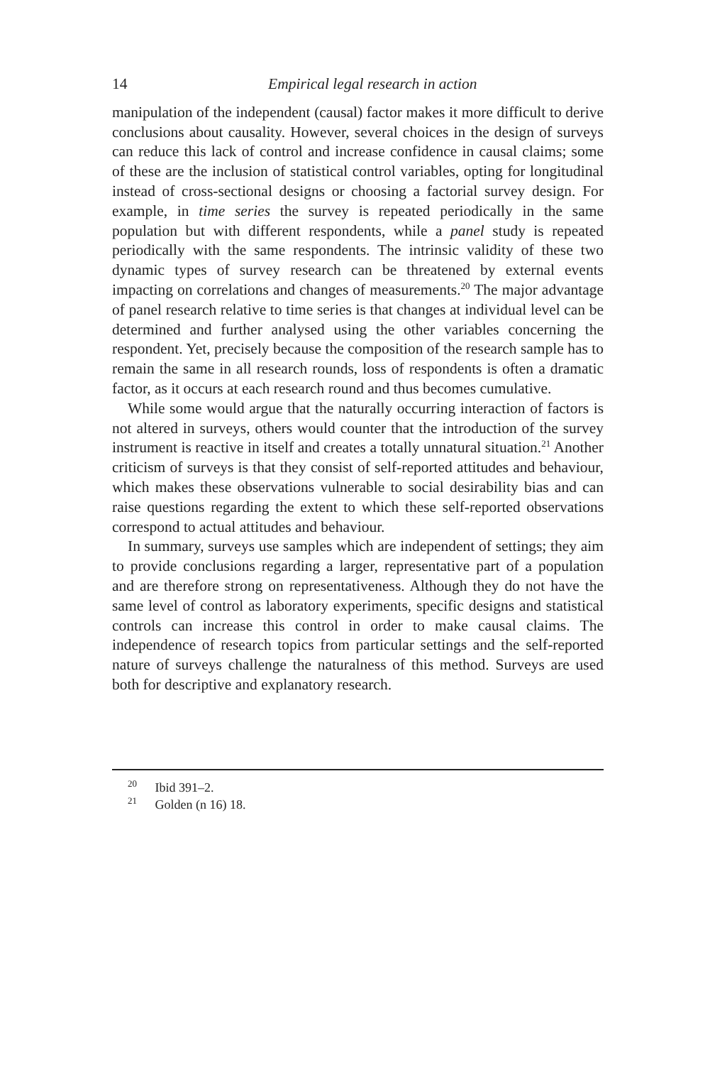14 Empirical legal research in action
manipulation of the independent (causal) factor makes it more difficult to derive conclusions about causality. However, several choices in the design of surveys can reduce this lack of control and increase confidence in causal claims; some of these are the inclusion of statistical control variables, opting for longitudinal instead of cross-sectional designs or choosing a factorial survey design. For example, in time series the survey is repeated periodically in the same population but with different respondents, while a panel study is repeated periodically with the same respondents. The intrinsic validity of these two dynamic types of survey research can be threatened by external events impacting on correlations and changes of measurements.<sup>20</sup> The major advantage of panel research relative to time series is that changes at individual level can be deter­mined and further analysed using the other variables concerning the respondent. Yet, precisely because the composition of the research sample has to remain the same in all research rounds, loss of respondents is often a dramatic factor, as it occurs at each research round and thus becomes cumulative.
While some would argue that the naturally occurring interaction of factors is not altered in surveys, others would counter that the intro­duction of the survey instrument is reactive in itself and creates a totally unnatural situation.<sup>21</sup> Another criticism of surveys is that they consist of self-reported attitudes and behaviour, which makes these observations vulnerable to social desirability bias and can raise questions regarding the extent to which these self-reported observations correspond to actual attitudes and behaviour.
In summary, surveys use samples which are independent of settings; they aim to provide conclusions regarding a larger, representative part of a population and are therefore strong on representativeness. Although they do not have the same level of control as laboratory experiments, specific designs and statistical controls can increase this control in order to make causal claims. The independence of research topics from particular settings and the self-reported nature of surveys challenge the naturalness of this method. Surveys are used both for descriptive and explanatory research.
<sup>20</sup> Ibid 391–2.
<sup>21</sup> Golden (n 16) 18.